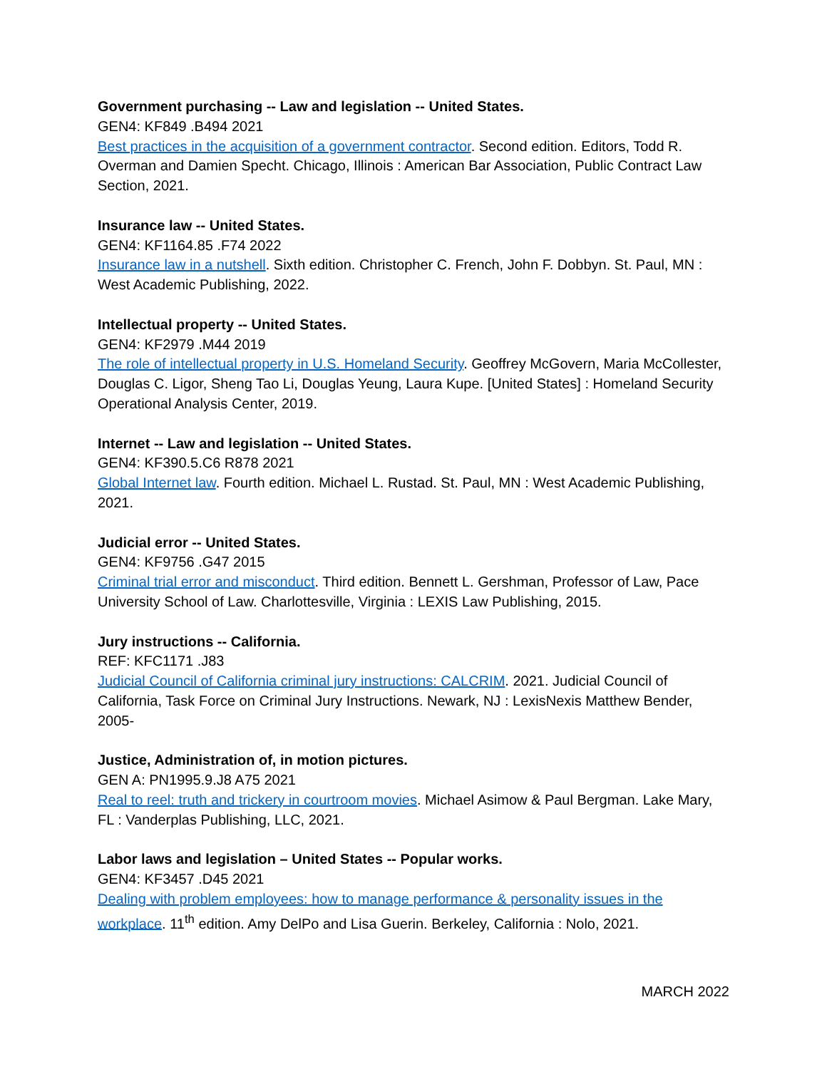Government purchasing -- Law and legislation -- United States.
GEN4: KF849 .B494 2021
Best practices in the acquisition of a government contractor. Second edition. Editors, Todd R. Overman and Damien Specht. Chicago, Illinois : American Bar Association, Public Contract Law Section, 2021.
Insurance law -- United States.
GEN4: KF1164.85 .F74 2022
Insurance law in a nutshell. Sixth edition. Christopher C. French, John F. Dobbyn. St. Paul, MN : West Academic Publishing, 2022.
Intellectual property -- United States.
GEN4: KF2979 .M44 2019
The role of intellectual property in U.S. Homeland Security. Geoffrey McGovern, Maria McCollester, Douglas C. Ligor, Sheng Tao Li, Douglas Yeung, Laura Kupe. [United States] : Homeland Security Operational Analysis Center, 2019.
Internet -- Law and legislation -- United States.
GEN4: KF390.5.C6 R878 2021
Global Internet law. Fourth edition. Michael L. Rustad. St. Paul, MN : West Academic Publishing, 2021.
Judicial error -- United States.
GEN4: KF9756 .G47 2015
Criminal trial error and misconduct. Third edition. Bennett L. Gershman, Professor of Law, Pace University School of Law. Charlottesville, Virginia : LEXIS Law Publishing, 2015.
Jury instructions -- California.
REF: KFC1171 .J83
Judicial Council of California criminal jury instructions: CALCRIM. 2021. Judicial Council of California, Task Force on Criminal Jury Instructions. Newark, NJ : LexisNexis Matthew Bender, 2005-
Justice, Administration of, in motion pictures.
GEN A: PN1995.9.J8 A75 2021
Real to reel: truth and trickery in courtroom movies. Michael Asimow & Paul Bergman. Lake Mary, FL : Vanderplas Publishing, LLC, 2021.
Labor laws and legislation – United States -- Popular works.
GEN4: KF3457 .D45 2021
Dealing with problem employees: how to manage performance & personality issues in the workplace. 11<sup>th</sup> edition. Amy DelPo and Lisa Guerin. Berkeley, California : Nolo, 2021.
MARCH 2022